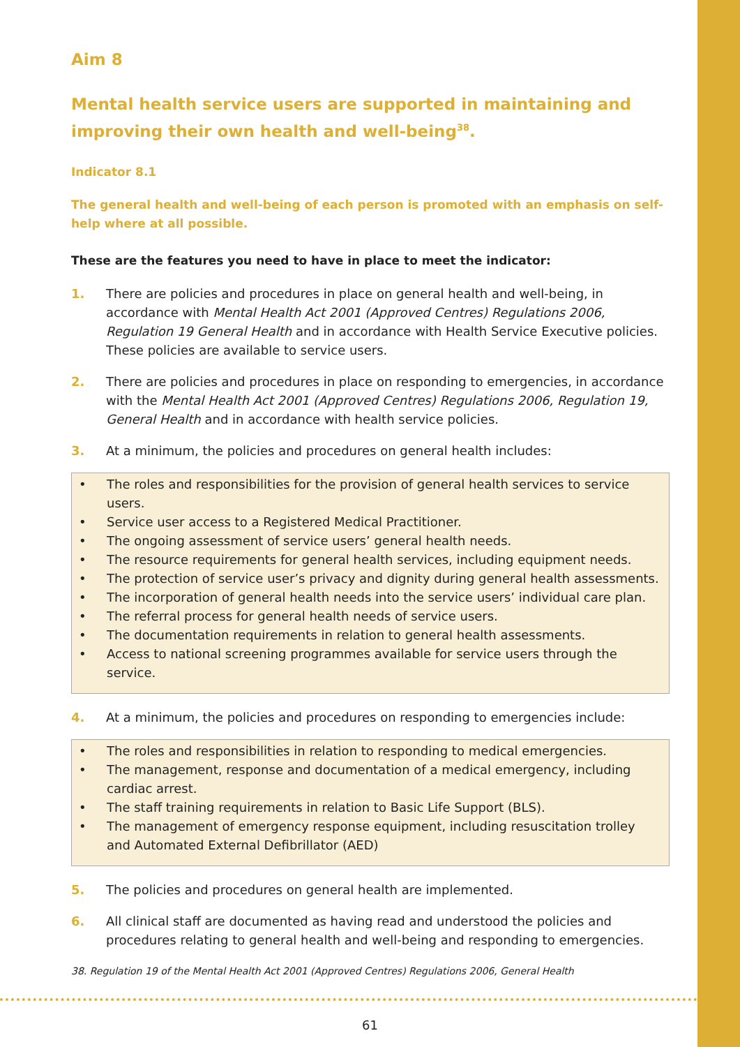Aim 8
Mental health service users are supported in maintaining and improving their own health and well-being<sup>38</sup>.
Indicator 8.1
The general health and well-being of each person is promoted with an emphasis on self-help where at all possible.
These are the features you need to have in place to meet the indicator:
1. There are policies and procedures in place on general health and well-being, in accordance with Mental Health Act 2001 (Approved Centres) Regulations 2006, Regulation 19 General Health and in accordance with Health Service Executive policies. These policies are available to service users.
2. There are policies and procedures in place on responding to emergencies, in accordance with the Mental Health Act 2001 (Approved Centres) Regulations 2006, Regulation 19, General Health and in accordance with health service policies.
3. At a minimum, the policies and procedures on general health includes:
• The roles and responsibilities for the provision of general health services to service users.
• Service user access to a Registered Medical Practitioner.
• The ongoing assessment of service users’ general health needs.
• The resource requirements for general health services, including equipment needs.
• The protection of service user’s privacy and dignity during general health assessments.
• The incorporation of general health needs into the service users’ individual care plan.
• The referral process for general health needs of service users.
• The documentation requirements in relation to general health assessments.
• Access to national screening programmes available for service users through the service.
4. At a minimum, the policies and procedures on responding to emergencies include:
• The roles and responsibilities in relation to responding to medical emergencies.
• The management, response and documentation of a medical emergency, including cardiac arrest.
• The staff training requirements in relation to Basic Life Support (BLS).
• The management of emergency response equipment, including resuscitation trolley and Automated External Defibrillator (AED)
5. The policies and procedures on general health are implemented.
6. All clinical staff are documented as having read and understood the policies and procedures relating to general health and well-being and responding to emergencies.
38. Regulation 19 of the Mental Health Act 2001 (Approved Centres) Regulations 2006, General Health
61